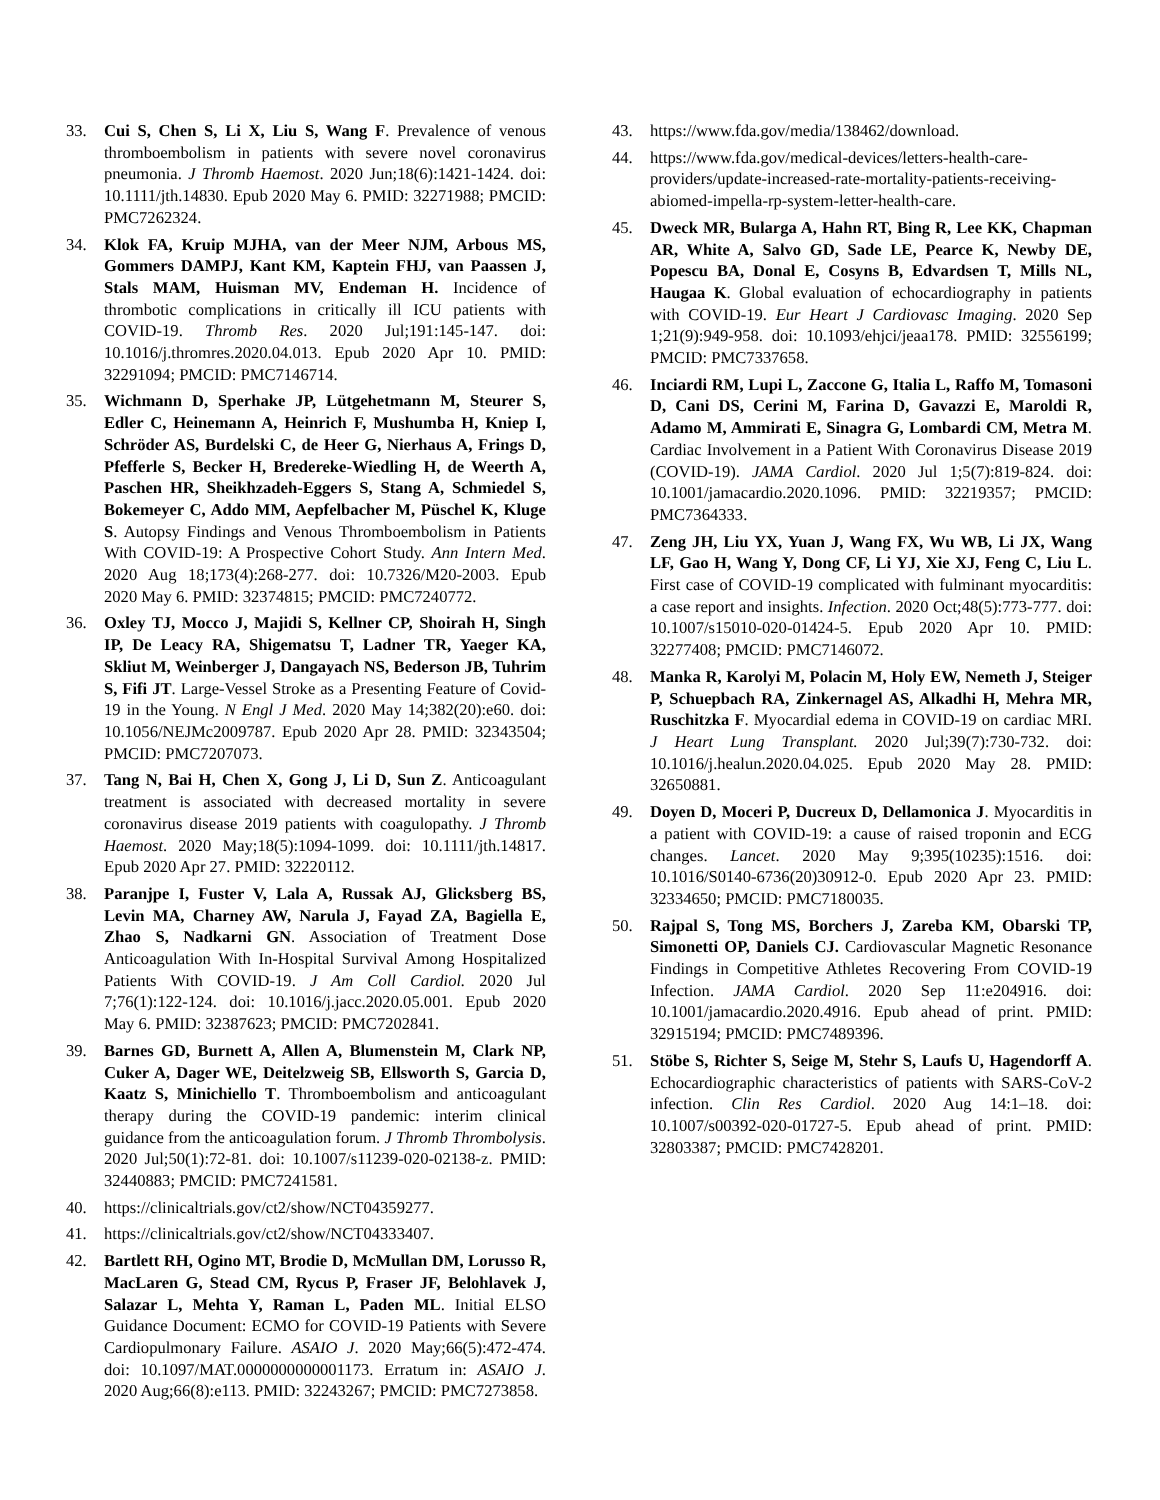33. Cui S, Chen S, Li X, Liu S, Wang F. Prevalence of venous thromboembolism in patients with severe novel coronavirus pneumonia. J Thromb Haemost. 2020 Jun;18(6):1421-1424. doi: 10.1111/jth.14830. Epub 2020 May 6. PMID: 32271988; PMCID: PMC7262324.
34. Klok FA, Kruip MJHA, van der Meer NJM, Arbous MS, Gommers DAMPJ, Kant KM, Kaptein FHJ, van Paassen J, Stals MAM, Huisman MV, Endeman H. Incidence of thrombotic complications in critically ill ICU patients with COVID-19. Thromb Res. 2020 Jul;191:145-147. doi: 10.1016/j.thromres.2020.04.013. Epub 2020 Apr 10. PMID: 32291094; PMCID: PMC7146714.
35. Wichmann D, Sperhake JP, Lütgehetmann M, Steurer S, Edler C, Heinemann A, Heinrich F, Mushumba H, Kniep I, Schröder AS, Burdelski C, de Heer G, Nierhaus A, Frings D, Pfefferle S, Becker H, Bredereke-Wiedling H, de Weerth A, Paschen HR, Sheikhzadeh-Eggers S, Stang A, Schmiedel S, Bokemeyer C, Addo MM, Aepfelbacher M, Püschel K, Kluge S. Autopsy Findings and Venous Thromboembolism in Patients With COVID-19: A Prospective Cohort Study. Ann Intern Med. 2020 Aug 18;173(4):268-277. doi: 10.7326/M20-2003. Epub 2020 May 6. PMID: 32374815; PMCID: PMC7240772.
36. Oxley TJ, Mocco J, Majidi S, Kellner CP, Shoirah H, Singh IP, De Leacy RA, Shigematsu T, Ladner TR, Yaeger KA, Skliut M, Weinberger J, Dangayach NS, Bederson JB, Tuhrim S, Fifi JT. Large-Vessel Stroke as a Presenting Feature of Covid-19 in the Young. N Engl J Med. 2020 May 14;382(20):e60. doi: 10.1056/NEJMc2009787. Epub 2020 Apr 28. PMID: 32343504; PMCID: PMC7207073.
37. Tang N, Bai H, Chen X, Gong J, Li D, Sun Z. Anticoagulant treatment is associated with decreased mortality in severe coronavirus disease 2019 patients with coagulopathy. J Thromb Haemost. 2020 May;18(5):1094-1099. doi: 10.1111/jth.14817. Epub 2020 Apr 27. PMID: 32220112.
38. Paranjpe I, Fuster V, Lala A, Russak AJ, Glicksberg BS, Levin MA, Charney AW, Narula J, Fayad ZA, Bagiella E, Zhao S, Nadkarni GN. Association of Treatment Dose Anticoagulation With In-Hospital Survival Among Hospitalized Patients With COVID-19. J Am Coll Cardiol. 2020 Jul 7;76(1):122-124. doi: 10.1016/j.jacc.2020.05.001. Epub 2020 May 6. PMID: 32387623; PMCID: PMC7202841.
39. Barnes GD, Burnett A, Allen A, Blumenstein M, Clark NP, Cuker A, Dager WE, Deitelzweig SB, Ellsworth S, Garcia D, Kaatz S, Minichiello T. Thromboembolism and anticoagulant therapy during the COVID-19 pandemic: interim clinical guidance from the anticoagulation forum. J Thromb Thrombolysis. 2020 Jul;50(1):72-81. doi: 10.1007/s11239-020-02138-z. PMID: 32440883; PMCID: PMC7241581.
40. https://clinicaltrials.gov/ct2/show/NCT04359277.
41. https://clinicaltrials.gov/ct2/show/NCT04333407.
42. Bartlett RH, Ogino MT, Brodie D, McMullan DM, Lorusso R, MacLaren G, Stead CM, Rycus P, Fraser JF, Belohlavek J, Salazar L, Mehta Y, Raman L, Paden ML. Initial ELSO Guidance Document: ECMO for COVID-19 Patients with Severe Cardiopulmonary Failure. ASAIO J. 2020 May;66(5):472-474. doi: 10.1097/MAT.0000000000001173. Erratum in: ASAIO J. 2020 Aug;66(8):e113. PMID: 32243267; PMCID: PMC7273858.
43. https://www.fda.gov/media/138462/download.
44. https://www.fda.gov/medical-devices/letters-health-care-providers/update-increased-rate-mortality-patients-receiving-abiomed-impella-rp-system-letter-health-care.
45. Dweck MR, Bularga A, Hahn RT, Bing R, Lee KK, Chapman AR, White A, Salvo GD, Sade LE, Pearce K, Newby DE, Popescu BA, Donal E, Cosyns B, Edvardsen T, Mills NL, Haugaa K. Global evaluation of echocardiography in patients with COVID-19. Eur Heart J Cardiovasc Imaging. 2020 Sep 1;21(9):949-958. doi: 10.1093/ehjci/jeaa178. PMID: 32556199; PMCID: PMC7337658.
46. Inciardi RM, Lupi L, Zaccone G, Italia L, Raffo M, Tomasoni D, Cani DS, Cerini M, Farina D, Gavazzi E, Maroldi R, Adamo M, Ammirati E, Sinagra G, Lombardi CM, Metra M. Cardiac Involvement in a Patient With Coronavirus Disease 2019 (COVID-19). JAMA Cardiol. 2020 Jul 1;5(7):819-824. doi: 10.1001/jamacardio.2020.1096. PMID: 32219357; PMCID: PMC7364333.
47. Zeng JH, Liu YX, Yuan J, Wang FX, Wu WB, Li JX, Wang LF, Gao H, Wang Y, Dong CF, Li YJ, Xie XJ, Feng C, Liu L. First case of COVID-19 complicated with fulminant myocarditis: a case report and insights. Infection. 2020 Oct;48(5):773-777. doi: 10.1007/s15010-020-01424-5. Epub 2020 Apr 10. PMID: 32277408; PMCID: PMC7146072.
48. Manka R, Karolyi M, Polacin M, Holy EW, Nemeth J, Steiger P, Schuepbach RA, Zinkernagel AS, Alkadhi H, Mehra MR, Ruschitzka F. Myocardial edema in COVID-19 on cardiac MRI. J Heart Lung Transplant. 2020 Jul;39(7):730-732. doi: 10.1016/j.healun.2020.04.025. Epub 2020 May 28. PMID: 32650881.
49. Doyen D, Moceri P, Ducreux D, Dellamonica J. Myocarditis in a patient with COVID-19: a cause of raised troponin and ECG changes. Lancet. 2020 May 9;395(10235):1516. doi: 10.1016/S0140-6736(20)30912-0. Epub 2020 Apr 23. PMID: 32334650; PMCID: PMC7180035.
50. Rajpal S, Tong MS, Borchers J, Zareba KM, Obarski TP, Simonetti OP, Daniels CJ. Cardiovascular Magnetic Resonance Findings in Competitive Athletes Recovering From COVID-19 Infection. JAMA Cardiol. 2020 Sep 11:e204916. doi: 10.1001/jamacardio.2020.4916. Epub ahead of print. PMID: 32915194; PMCID: PMC7489396.
51. Stöbe S, Richter S, Seige M, Stehr S, Laufs U, Hagendorff A. Echocardiographic characteristics of patients with SARS-CoV-2 infection. Clin Res Cardiol. 2020 Aug 14:1–18. doi: 10.1007/s00392-020-01727-5. Epub ahead of print. PMID: 32803387; PMCID: PMC7428201.